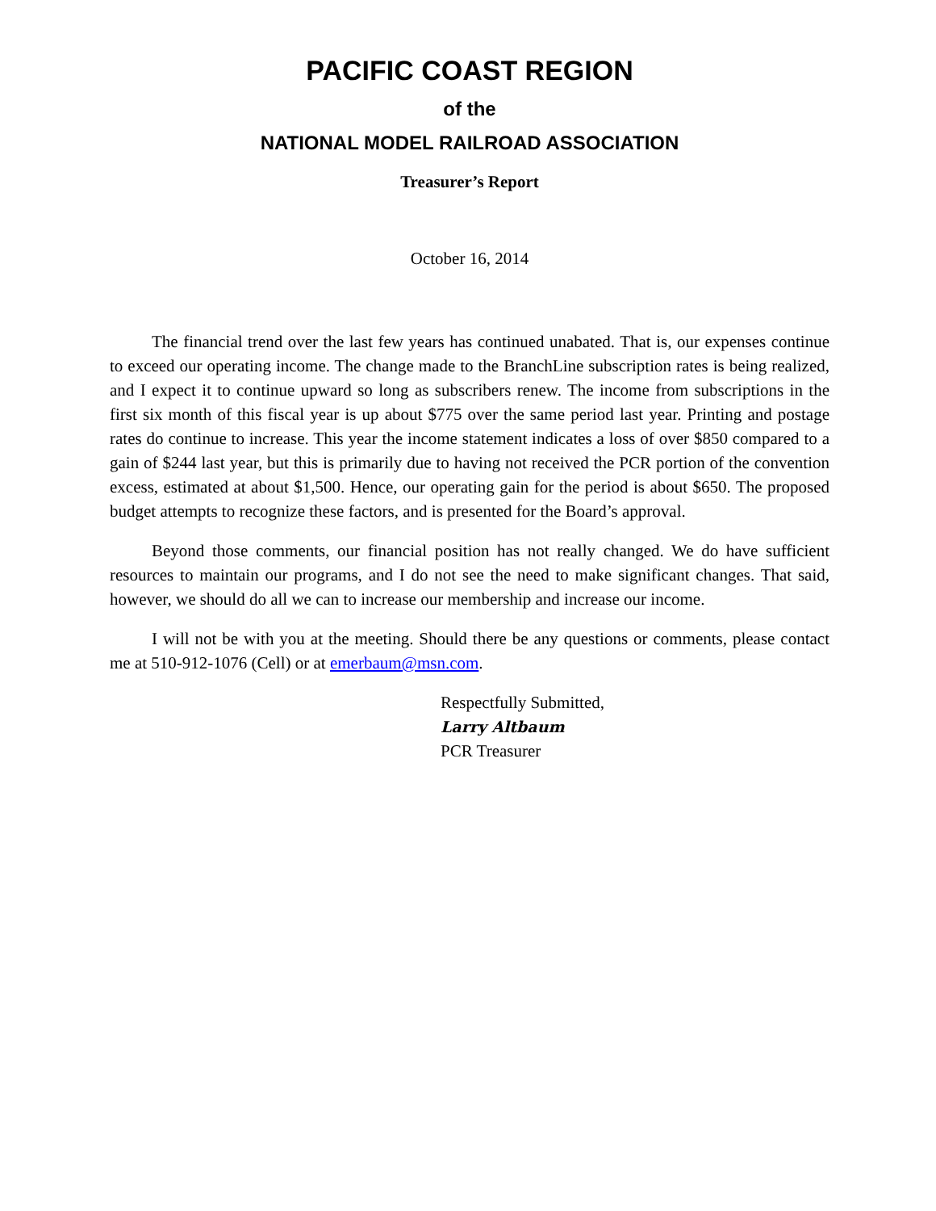PACIFIC COAST REGION
of the
NATIONAL MODEL RAILROAD ASSOCIATION
Treasurer’s Report
October 16, 2014
The financial trend over the last few years has continued unabated. That is, our expenses continue to exceed our operating income. The change made to the BranchLine subscription rates is being realized, and I expect it to continue upward so long as subscribers renew. The income from subscriptions in the first six month of this fiscal year is up about $775 over the same period last year. Printing and postage rates do continue to increase. This year the income statement indicates a loss of over $850 compared to a gain of $244 last year, but this is primarily due to having not received the PCR portion of the convention excess, estimated at about $1,500. Hence, our operating gain for the period is about $650. The proposed budget attempts to recognize these factors, and is presented for the Board’s approval.
Beyond those comments, our financial position has not really changed. We do have sufficient resources to maintain our programs, and I do not see the need to make significant changes. That said, however, we should do all we can to increase our membership and increase our income.
I will not be with you at the meeting. Should there be any questions or comments, please contact me at 510-912-1076 (Cell) or at emerbaum@msn.com.
Respectfully Submitted,
Larry Altbaum
PCR Treasurer